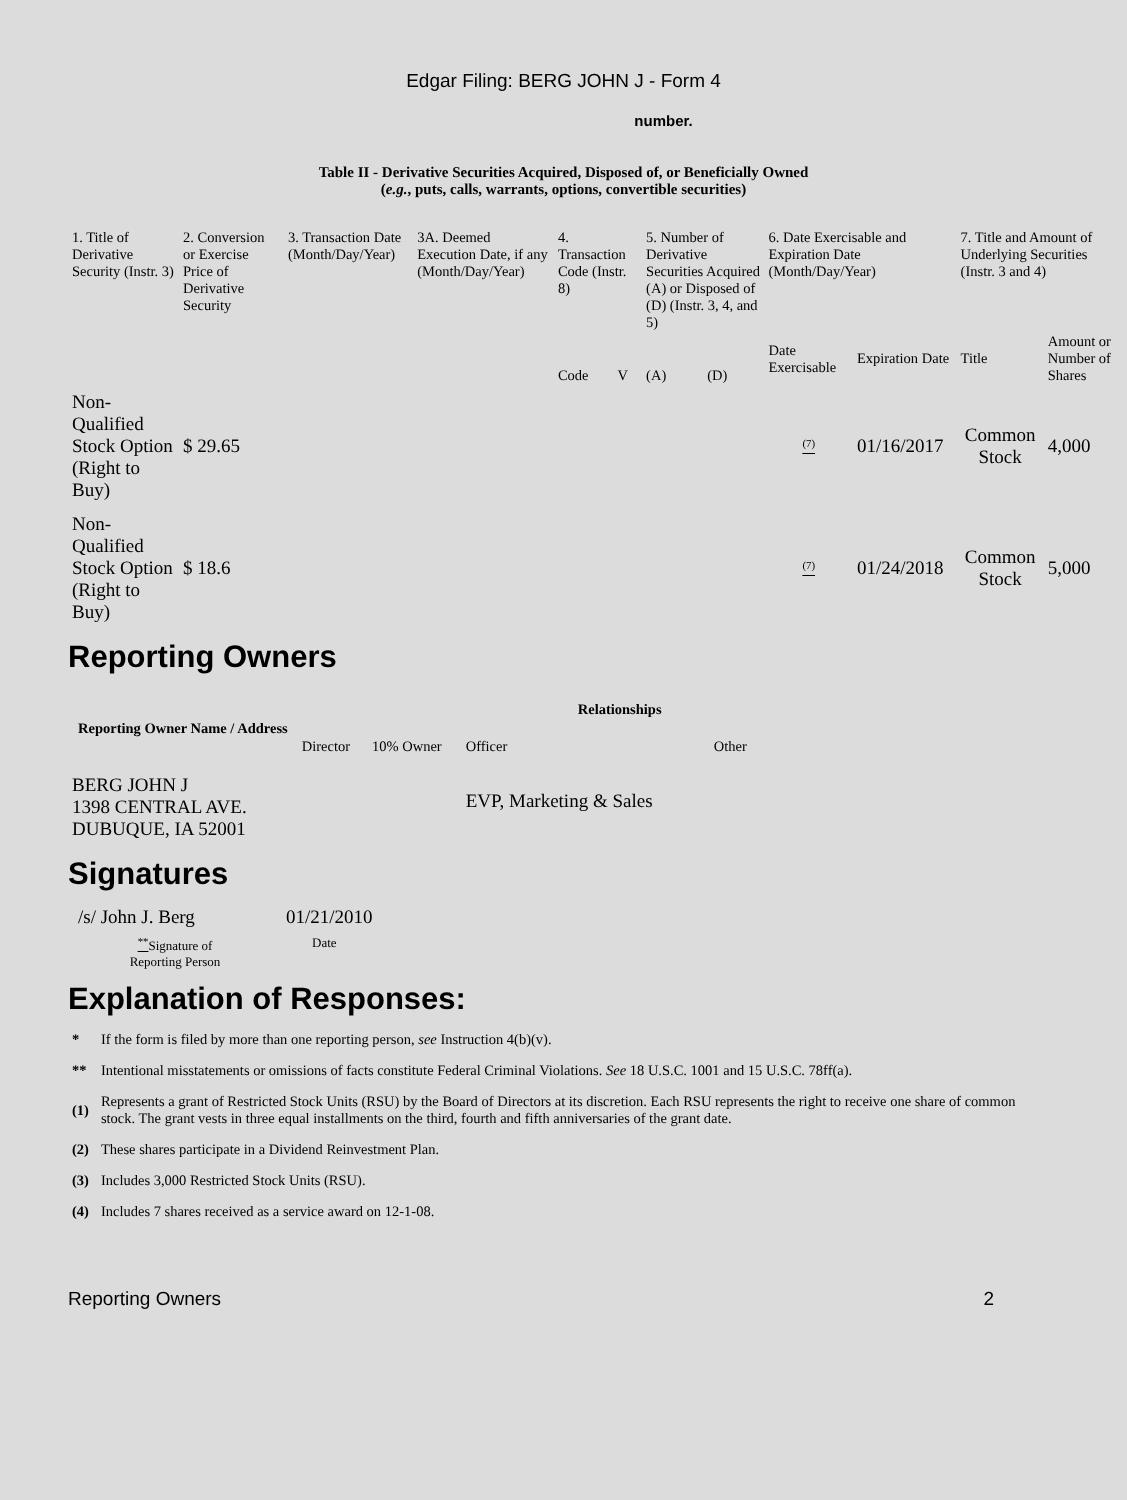Edgar Filing: BERG JOHN J - Form 4
number.
Table II - Derivative Securities Acquired, Disposed of, or Beneficially Owned
(e.g., puts, calls, warrants, options, convertible securities)
| 1. Title of Derivative Security (Instr. 3) | 2. Conversion or Exercise Price of Derivative Security | 3. Transaction Date (Month/Day/Year) | 3A. Deemed Execution Date, if any (Month/Day/Year) | 4. Transaction Code (Instr. 8) | | 5. Number of Derivative Securities Acquired (A) or Disposed of (D) (Instr. 3, 4, and 5) | | 6. Date Exercisable and Expiration Date (Month/Day/Year) | | 7. Title and Amount of Underlying Securities (Instr. 3 and 4) | |
| --- | --- | --- | --- | --- | --- | --- | --- | --- | --- | --- | --- |
| | | | | Code | V | (A) | (D) | Date Exercisable | Expiration Date | Title | Amount or Number of Shares |
| Non-Qualified Stock Option (Right to Buy) | $ 29.65 | | | | | | | <sup>(7)</sup> | 01/16/2017 | Common Stock | 4,000 |
| Non-Qualified Stock Option (Right to Buy) | $ 18.6 | | | | | | | <sup>(7)</sup> | 01/24/2018 | Common Stock | 5,000 |
Reporting Owners
| Reporting Owner Name / Address | Relationships | | | |
| --- | --- | --- | --- | --- |
| | Director | 10% Owner | Officer | Other |
| BERG JOHN J 1398 CENTRAL AVE. DUBUQUE, IA 52001 | | | EVP, Marketing & Sales | |
Signatures
| /s/ John J. Berg | 01/21/2010 |
| <sup>**</sup> Signature of Reporting Person | Date |
Explanation of Responses:
| * | If the form is filed by more than one reporting person, see Instruction 4(b)(v). |
| ** | Intentional misstatements or omissions of facts constitute Federal Criminal Violations. See 18 U.S.C. 1001 and 15 U.S.C. 78ff(a). |
| (1) | Represents a grant of Restricted Stock Units (RSU) by the Board of Directors at its discretion. Each RSU represents the right to receive one share of common stock. The grant vests in three equal installments on the third, fourth and fifth anniversaries of the grant date. |
| (2) | These shares participate in a Dividend Reinvestment Plan. |
| (3) | Includes 3,000 Restricted Stock Units (RSU). |
| (4) | Includes 7 shares received as a service award on 12-1-08. |
Reporting Owners 2